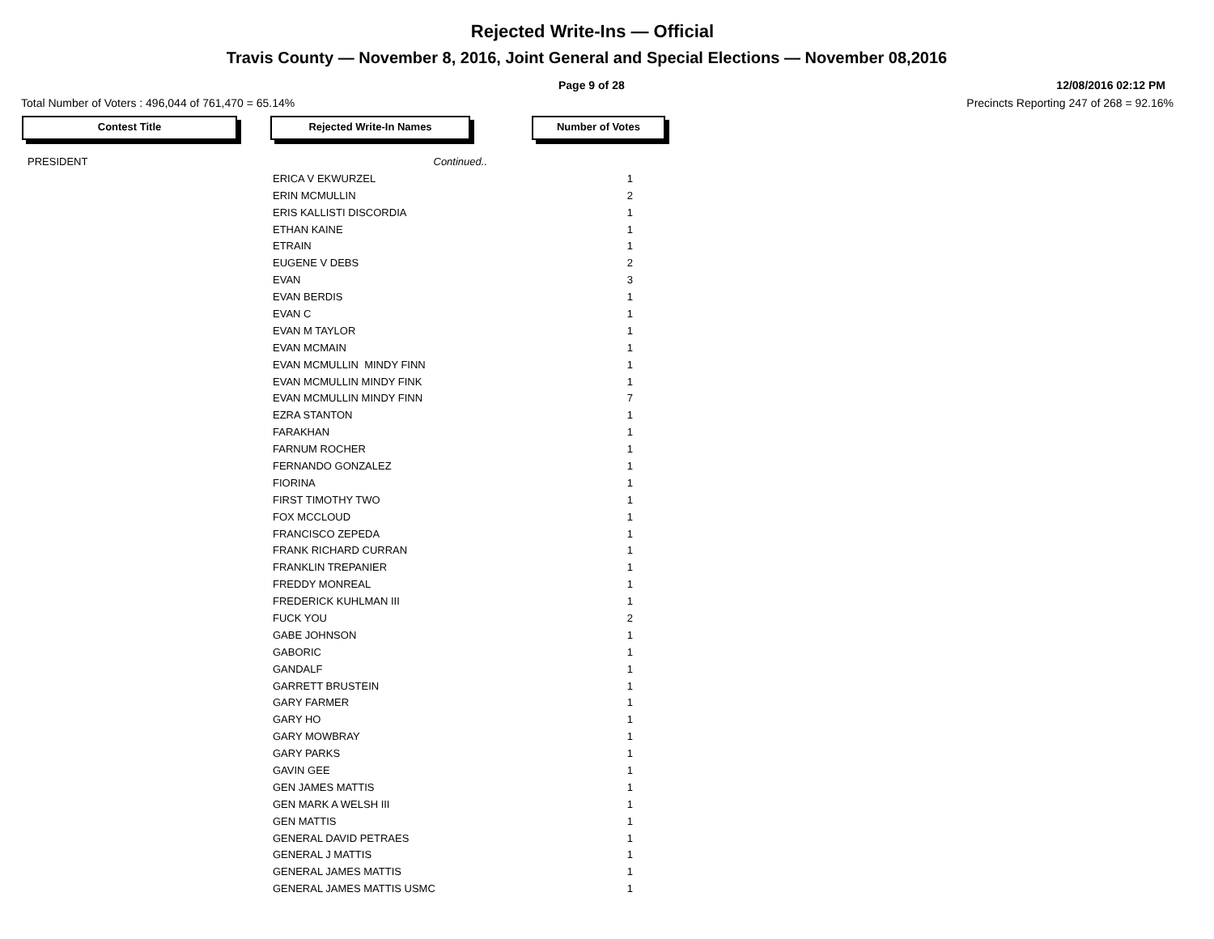Rejected Write-Ins — Official
Travis County — November 8, 2016, Joint General and Special Elections — November 08,2016
Page 9 of 28 12/08/2016 02:12 PM
Total Number of Voters : 496,044 of 761,470 = 65.14% Precincts Reporting 247 of 268 = 92.16%
Contest Title Rejected Write-In Names Number of Votes
| PRESIDENT | Continued.. | |
| | ERICA V EKWURZEL | 1 |
| | ERIN MCMULLIN | 2 |
| | ERIS KALLISTI DISCORDIA | 1 |
| | ETHAN KAINE | 1 |
| | ETRAIN | 1 |
| | EUGENE V DEBS | 2 |
| | EVAN | 3 |
| | EVAN BERDIS | 1 |
| | EVAN C | 1 |
| | EVAN M TAYLOR | 1 |
| | EVAN MCMAIN | 1 |
| | EVAN MCMULLIN MINDY FINN | 1 |
| | EVAN MCMULLIN MINDY FINK | 1 |
| | EVAN MCMULLIN MINDY FINN | 7 |
| | EZRA STANTON | 1 |
| | FARAKHAN | 1 |
| | FARNUM ROCHER | 1 |
| | FERNANDO GONZALEZ | 1 |
| | FIORINA | 1 |
| | FIRST TIMOTHY TWO | 1 |
| | FOX MCCLOUD | 1 |
| | FRANCISCO ZEPEDA | 1 |
| | FRANK RICHARD CURRAN | 1 |
| | FRANKLIN TREPANIER | 1 |
| | FREDDY MONREAL | 1 |
| | FREDERICK KUHLMAN III | 1 |
| | FUCK YOU | 2 |
| | GABE JOHNSON | 1 |
| | GABORIC | 1 |
| | GANDALF | 1 |
| | GARRETT BRUSTEIN | 1 |
| | GARY FARMER | 1 |
| | GARY HO | 1 |
| | GARY MOWBRAY | 1 |
| | GARY PARKS | 1 |
| | GAVIN GEE | 1 |
| | GEN JAMES MATTIS | 1 |
| | GEN MARK A WELSH III | 1 |
| | GEN MATTIS | 1 |
| | GENERAL DAVID PETRAES | 1 |
| | GENERAL J MATTIS | 1 |
| | GENERAL JAMES MATTIS | 1 |
| | GENERAL JAMES MATTIS USMC | 1 |